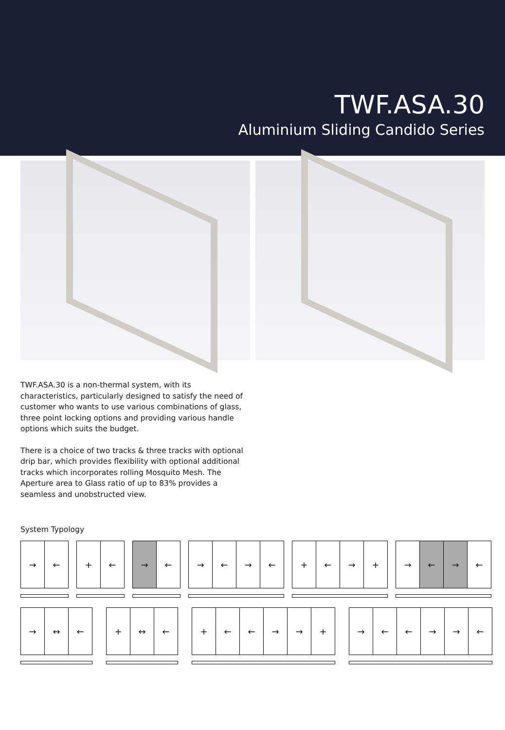TWF.ASA.30
Aluminium Sliding Candido Series
TWF.ASA.30 is a non-thermal system, with its characteristics, particularly designed to satisfy the need of customer who wants to use various combinations of glass, three point locking options and providing various handle options which suits the budget.
There is a choice of two tracks & three tracks with optional drip bar, which provides flexibility with optional additional tracks which incorporates rolling Mosquito Mesh. The Aperture area to Glass ratio of up to 83% provides a seamless and unobstructed view.
System Typology
→ ← + ← → ← → ← → ← + ← → + → ← → ←
→ ↔ ← + ↔ ← + ← ← → → + → ← ← → → ←